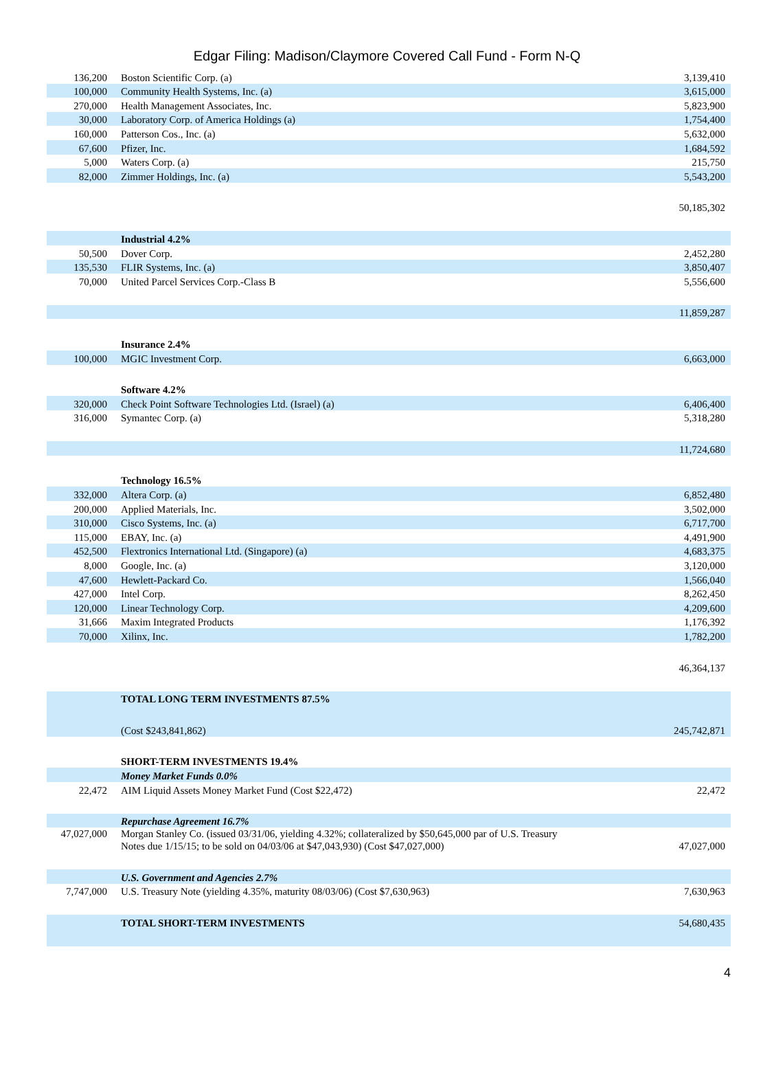Edgar Filing: Madison/Claymore Covered Call Fund - Form N-Q
| 136,200 | Boston Scientific Corp. (a) | 3,139,410 |
| 100,000 | Community Health Systems, Inc. (a) | 3,615,000 |
| 270,000 | Health Management Associates, Inc. | 5,823,900 |
| 30,000 | Laboratory Corp. of America Holdings (a) | 1,754,400 |
| 160,000 | Patterson Cos., Inc. (a) | 5,632,000 |
| 67,600 | Pfizer, Inc. | 1,684,592 |
| 5,000 | Waters Corp. (a) | 215,750 |
| 82,000 | Zimmer Holdings, Inc. (a) | 5,543,200 |
| | | 50,185,302 |
| | Industrial 4.2% | |
| 50,500 | Dover Corp. | 2,452,280 |
| 135,530 | FLIR Systems, Inc. (a) | 3,850,407 |
| 70,000 | United Parcel Services Corp.-Class B | 5,556,600 |
| | | 11,859,287 |
| | Insurance 2.4% | |
| 100,000 | MGIC Investment Corp. | 6,663,000 |
| | Software 4.2% | |
| 320,000 | Check Point Software Technologies Ltd. (Israel) (a) | 6,406,400 |
| 316,000 | Symantec Corp. (a) | 5,318,280 |
| | | 11,724,680 |
| | Technology 16.5% | |
| 332,000 | Altera Corp. (a) | 6,852,480 |
| 200,000 | Applied Materials, Inc. | 3,502,000 |
| 310,000 | Cisco Systems, Inc. (a) | 6,717,700 |
| 115,000 | EBAY, Inc. (a) | 4,491,900 |
| 452,500 | Flextronics International Ltd. (Singapore) (a) | 4,683,375 |
| 8,000 | Google, Inc. (a) | 3,120,000 |
| 47,600 | Hewlett-Packard Co. | 1,566,040 |
| 427,000 | Intel Corp. | 8,262,450 |
| 120,000 | Linear Technology Corp. | 4,209,600 |
| 31,666 | Maxim Integrated Products | 1,176,392 |
| 70,000 | Xilinx, Inc. | 1,782,200 |
| | | 46,364,137 |
| | TOTAL LONG TERM INVESTMENTS 87.5% | |
| | (Cost $243,841,862) | 245,742,871 |
| | SHORT-TERM INVESTMENTS 19.4% | |
| | Money Market Funds 0.0% | |
| 22,472 | AIM Liquid Assets Money Market Fund (Cost $22,472) | 22,472 |
| | Repurchase Agreement 16.7% | |
| 47,027,000 | Morgan Stanley Co. (issued 03/31/06, yielding 4.32%; collateralized by $50,645,000 par of U.S. Treasury Notes due 1/15/15; to be sold on 04/03/06 at $47,043,930) (Cost $47,027,000) | 47,027,000 |
| | U.S. Government and Agencies 2.7% | |
| 7,747,000 | U.S. Treasury Note (yielding 4.35%, maturity 08/03/06) (Cost $7,630,963) | 7,630,963 |
| | TOTAL SHORT-TERM INVESTMENTS | 54,680,435 |
4